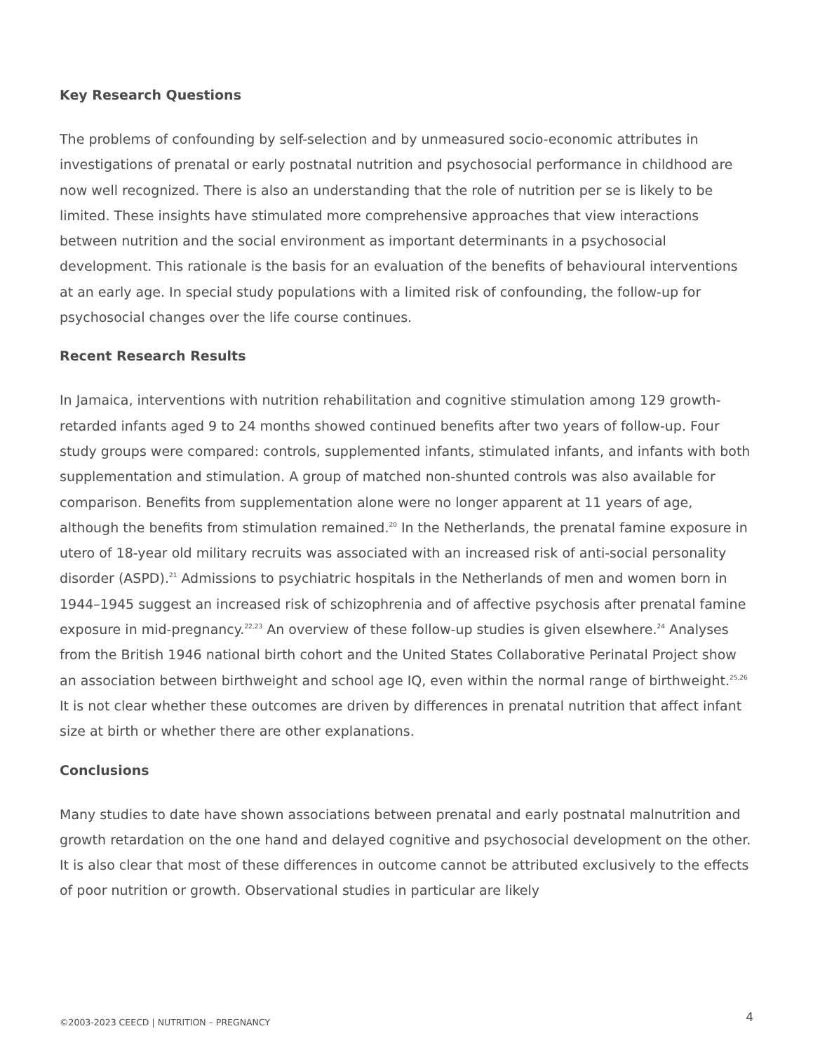Key Research Questions
The problems of confounding by self-selection and by unmeasured socio-economic attributes in investigations of prenatal or early postnatal nutrition and psychosocial performance in childhood are now well recognized. There is also an understanding that the role of nutrition per se is likely to be limited. These insights have stimulated more comprehensive approaches that view interactions between nutrition and the social environment as important determinants in a psychosocial development. This rationale is the basis for an evaluation of the benefits of behavioural interventions at an early age. In special study populations with a limited risk of confounding, the follow-up for psychosocial changes over the life course continues.
Recent Research Results
In Jamaica, interventions with nutrition rehabilitation and cognitive stimulation among 129 growth-retarded infants aged 9 to 24 months showed continued benefits after two years of follow-up. Four study groups were compared: controls, supplemented infants, stimulated infants, and infants with both supplementation and stimulation. A group of matched non-shunted controls was also available for comparison. Benefits from supplementation alone were no longer apparent at 11 years of age, although the benefits from stimulation remained.<sup>20</sup> In the Netherlands, the prenatal famine exposure in utero of 18-year old military recruits was associated with an increased risk of anti-social personality disorder (ASPD).<sup>21</sup> Admissions to psychiatric hospitals in the Netherlands of men and women born in 1944–1945 suggest an increased risk of schizophrenia and of affective psychosis after prenatal famine exposure in mid-pregnancy.<sup>22,23</sup> An overview of these follow-up studies is given elsewhere.<sup>24</sup> Analyses from the British 1946 national birth cohort and the United States Collaborative Perinatal Project show an association between birthweight and school age IQ, even within the normal range of birthweight.<sup>25,26</sup> It is not clear whether these outcomes are driven by differences in prenatal nutrition that affect infant size at birth or whether there are other explanations.
Conclusions
Many studies to date have shown associations between prenatal and early postnatal malnutrition and growth retardation on the one hand and delayed cognitive and psychosocial development on the other. It is also clear that most of these differences in outcome cannot be attributed exclusively to the effects of poor nutrition or growth. Observational studies in particular are likely
©2003-2023 CEECD | NUTRITION – PREGNANCY 4